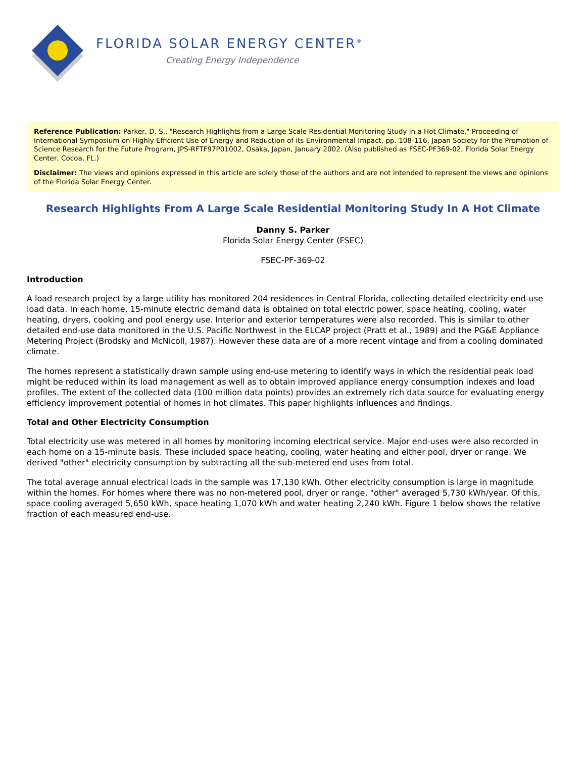FLORIDA SOLAR ENERGY CENTER<sup>®</sup>
Creating Energy Independence
Reference Publication: Parker, D. S., "Research Highlights from a Large Scale Residential Monitoring Study in a Hot Climate." Proceeding of International Symposium on Highly Efficient Use of Energy and Reduction of its Environmental Impact, pp. 108-116, Japan Society for the Promotion of Science Research for the Future Program, JPS-RFTF97P01002, Osaka, Japan, January 2002. (Also published as FSEC-PF369-02, Florida Solar Energy Center, Cocoa, FL.)
Disclaimer: The views and opinions expressed in this article are solely those of the authors and are not intended to represent the views and opinions of the Florida Solar Energy Center.
Research Highlights From A Large Scale Residential Monitoring Study In A Hot Climate
Danny S. Parker
Florida Solar Energy Center (FSEC)
FSEC-PF-369-02
Introduction
A load research project by a large utility has monitored 204 residences in Central Florida, collecting detailed electricity end-use load data. In each home, 15-minute electric demand data is obtained on total electric power, space heating, cooling, water heating, dryers, cooking and pool energy use. Interior and exterior temperatures were also recorded. This is similar to other detailed end-use data monitored in the U.S. Pacific Northwest in the ELCAP project (Pratt et al., 1989) and the PG&E Appliance Metering Project (Brodsky and McNicoll, 1987). However these data are of a more recent vintage and from a cooling dominated climate.
The homes represent a statistically drawn sample using end-use metering to identify ways in which the residential peak load might be reduced within its load management as well as to obtain improved appliance energy consumption indexes and load profiles. The extent of the collected data (100 million data points) provides an extremely rich data source for evaluating energy efficiency improvement potential of homes in hot climates. This paper highlights influences and findings.
Total and Other Electricity Consumption
Total electricity use was metered in all homes by monitoring incoming electrical service. Major end-uses were also recorded in each home on a 15-minute basis. These included space heating, cooling, water heating and either pool, dryer or range. We derived "other" electricity consumption by subtracting all the sub-metered end uses from total.
The total average annual electrical loads in the sample was 17,130 kWh. Other electricity consumption is large in magnitude within the homes. For homes where there was no non-metered pool, dryer or range, "other" averaged 5,730 kWh/year. Of this, space cooling averaged 5,650 kWh, space heating 1,070 kWh and water heating 2,240 kWh. Figure 1 below shows the relative fraction of each measured end-use.